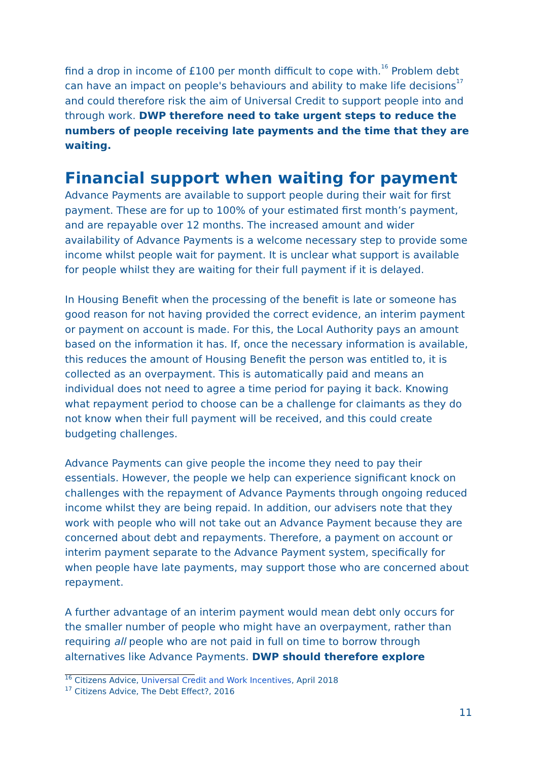find a drop in income of £100 per month difficult to cope with.<sup>16</sup> Problem debt can have an impact on people's behaviours and ability to make life decisions<sup>17</sup> and could therefore risk the aim of Universal Credit to support people into and through work. DWP therefore need to take urgent steps to reduce the numbers of people receiving late payments and the time that they are waiting.
Financial support when waiting for payment
Advance Payments are available to support people during their wait for first payment. These are for up to 100% of your estimated first month’s payment, and are repayable over 12 months. The increased amount and wider availability of Advance Payments is a welcome necessary step to provide some income whilst people wait for payment. It is unclear what support is available for people whilst they are waiting for their full payment if it is delayed.
In Housing Benefit when the processing of the benefit is late or someone has good reason for not having provided the correct evidence, an interim payment or payment on account is made. For this, the Local Authority pays an amount based on the information it has. If, once the necessary information is available, this reduces the amount of Housing Benefit the person was entitled to, it is collected as an overpayment. This is automatically paid and means an individual does not need to agree a time period for paying it back. Knowing what repayment period to choose can be a challenge for claimants as they do not know when their full payment will be received, and this could create budgeting challenges.
Advance Payments can give people the income they need to pay their essentials. However, the people we help can experience significant knock on challenges with the repayment of Advance Payments through ongoing reduced income whilst they are being repaid. In addition, our advisers note that they work with people who will not take out an Advance Payment because they are concerned about debt and repayments. Therefore, a payment on account or interim payment separate to the Advance Payment system, specifically for when people have late payments, may support those who are concerned about repayment.
A further advantage of an interim payment would mean debt only occurs for the smaller number of people who might have an overpayment, rather than requiring all people who are not paid in full on time to borrow through alternatives like Advance Payments. DWP should therefore explore
<sup>16</sup> Citizens Advice, Universal Credit and Work Incentives, April 2018
<sup>17</sup> Citizens Advice, The Debt Effect?, 2016
11